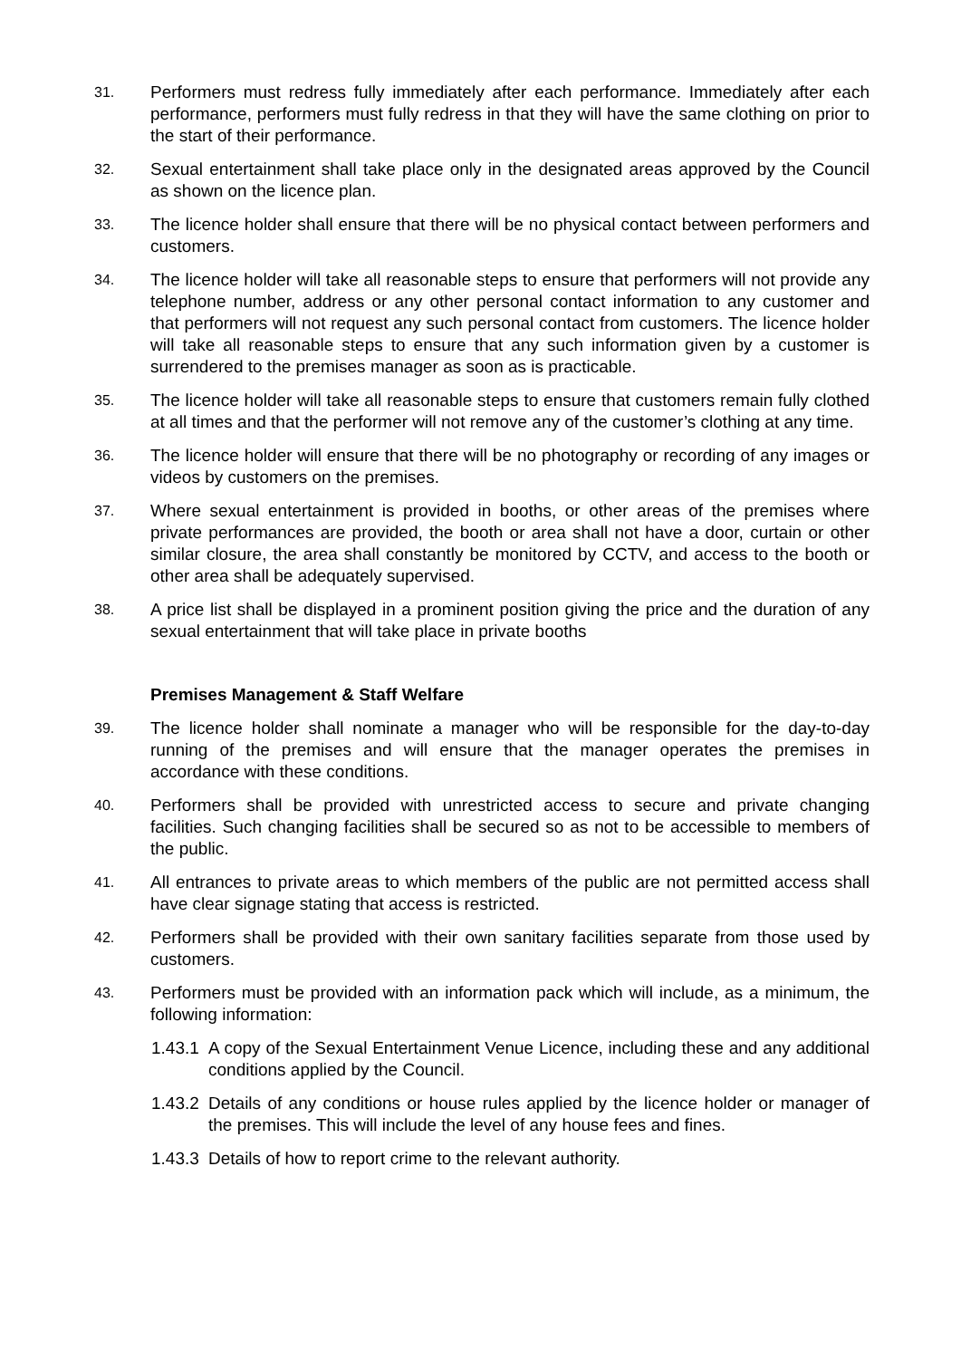31.
Performers must redress fully immediately after each performance. Immediately after each performance, performers must fully redress in that they will have the same clothing on prior to the start of their performance.
32.
Sexual entertainment shall take place only in the designated areas approved by the Council as shown on the licence plan.
33.
The licence holder shall ensure that there will be no physical contact between performers and customers.
34.
The licence holder will take all reasonable steps to ensure that performers will not provide any telephone number, address or any other personal contact information to any customer and that performers will not request any such personal contact from customers. The licence holder will take all reasonable steps to ensure that any such information given by a customer is surrendered to the premises manager as soon as is practicable.
35.
The licence holder will take all reasonable steps to ensure that customers remain fully clothed at all times and that the performer will not remove any of the customer’s clothing at any time.
36.
The licence holder will ensure that there will be no photography or recording of any images or videos by customers on the premises.
37.
Where sexual entertainment is provided in booths, or other areas of the premises where private performances are provided, the booth or area shall not have a door, curtain or other similar closure, the area shall constantly be monitored by CCTV, and access to the booth or other area shall be adequately supervised.
38.
A price list shall be displayed in a prominent position giving the price and the duration of any sexual entertainment that will take place in private booths
Premises Management & Staff Welfare
39.
The licence holder shall nominate a manager who will be responsible for the day-to-day running of the premises and will ensure that the manager operates the premises in accordance with these conditions.
40.
Performers shall be provided with unrestricted access to secure and private changing facilities. Such changing facilities shall be secured so as not to be accessible to members of the public.
41.
All entrances to private areas to which members of the public are not permitted access shall have clear signage stating that access is restricted.
42.
Performers shall be provided with their own sanitary facilities separate from those used by customers.
43.
Performers must be provided with an information pack which will include, as a minimum, the following information:
1.43.1
A copy of the Sexual Entertainment Venue Licence, including these and any additional conditions applied by the Council.
1.43.2
Details of any conditions or house rules applied by the licence holder or manager of the premises. This will include the level of any house fees and fines.
1.43.3
Details of how to report crime to the relevant authority.